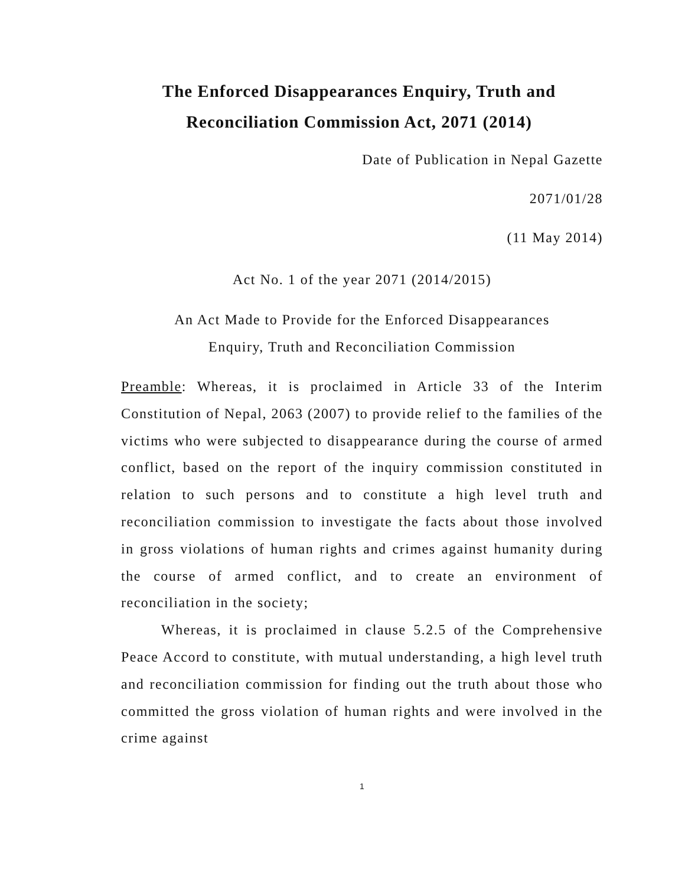The Enforced Disappearances Enquiry, Truth and Reconciliation Commission Act, 2071 (2014)
Date of Publication in Nepal Gazette
2071/01/28
(11 May 2014)
Act No. 1 of the year 2071 (2014/2015)
An Act Made to Provide for the Enforced Disappearances
Enquiry, Truth and Reconciliation Commission
Preamble: Whereas, it is proclaimed in Article 33 of the Interim Constitution of Nepal, 2063 (2007) to provide relief to the families of the victims who were subjected to disappearance during the course of armed conflict, based on the report of the inquiry commission constituted in relation to such persons and to constitute a high level truth and reconciliation commission to investigate the facts about those involved in gross violations of human rights and crimes against humanity during the course of armed conflict, and to create an environment of reconciliation in the society;
Whereas, it is proclaimed in clause 5.2.5 of the Comprehensive Peace Accord to constitute, with mutual understanding, a high level truth and reconciliation commission for finding out the truth about those who committed the gross violation of human rights and were involved in the crime against
1